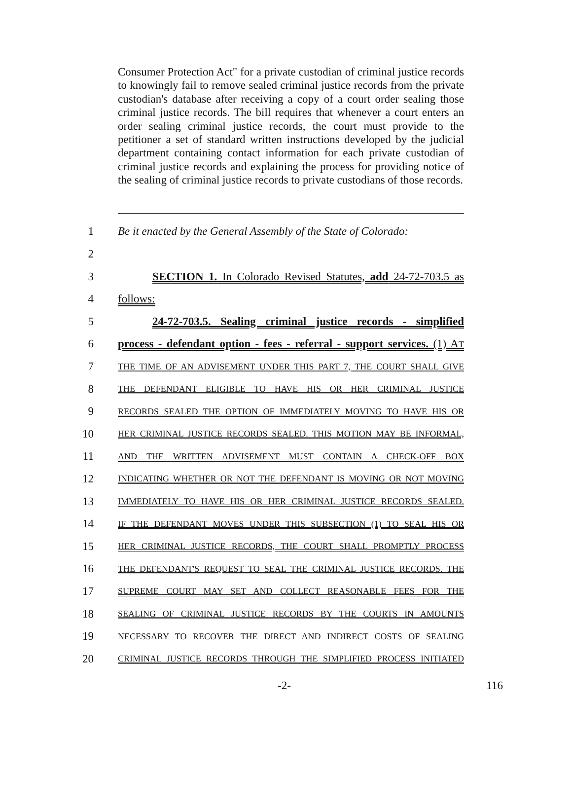Consumer Protection Act" for a private custodian of criminal justice records to knowingly fail to remove sealed criminal justice records from the private custodian's database after receiving a copy of a court order sealing those criminal justice records. The bill requires that whenever a court enters an order sealing criminal justice records, the court must provide to the petitioner a set of standard written instructions developed by the judicial department containing contact information for each private custodian of criminal justice records and explaining the process for providing notice of the sealing of criminal justice records to private custodians of those records.
1 Be it enacted by the General Assembly of the State of Colorado:
2
3 SECTION 1. In Colorado Revised Statutes, add 24-72-703.5 as
4 follows:
5 24-72-703.5. Sealing criminal justice records - simplified
6 process - defendant option - fees - referral - support services. (1) AT
7 THE TIME OF AN ADVISEMENT UNDER THIS PART 7, THE COURT SHALL GIVE
8 THE DEFENDANT ELIGIBLE TO HAVE HIS OR HER CRIMINAL JUSTICE
9 RECORDS SEALED THE OPTION OF IMMEDIATELY MOVING TO HAVE HIS OR
10 HER CRIMINAL JUSTICE RECORDS SEALED. THIS MOTION MAY BE INFORMAL,
11 AND THE WRITTEN ADVISEMENT MUST CONTAIN A CHECK-OFF BOX
12 INDICATING WHETHER OR NOT THE DEFENDANT IS MOVING OR NOT MOVING
13 IMMEDIATELY TO HAVE HIS OR HER CRIMINAL JUSTICE RECORDS SEALED.
14 IF THE DEFENDANT MOVES UNDER THIS SUBSECTION (1) TO SEAL HIS OR
15 HER CRIMINAL JUSTICE RECORDS, THE COURT SHALL PROMPTLY PROCESS
16 THE DEFENDANT'S REQUEST TO SEAL THE CRIMINAL JUSTICE RECORDS. THE
17 SUPREME COURT MAY SET AND COLLECT REASONABLE FEES FOR THE
18 SEALING OF CRIMINAL JUSTICE RECORDS BY THE COURTS IN AMOUNTS
19 NECESSARY TO RECOVER THE DIRECT AND INDIRECT COSTS OF SEALING
20 CRIMINAL JUSTICE RECORDS THROUGH THE SIMPLIFIED PROCESS INITIATED
-2- 116